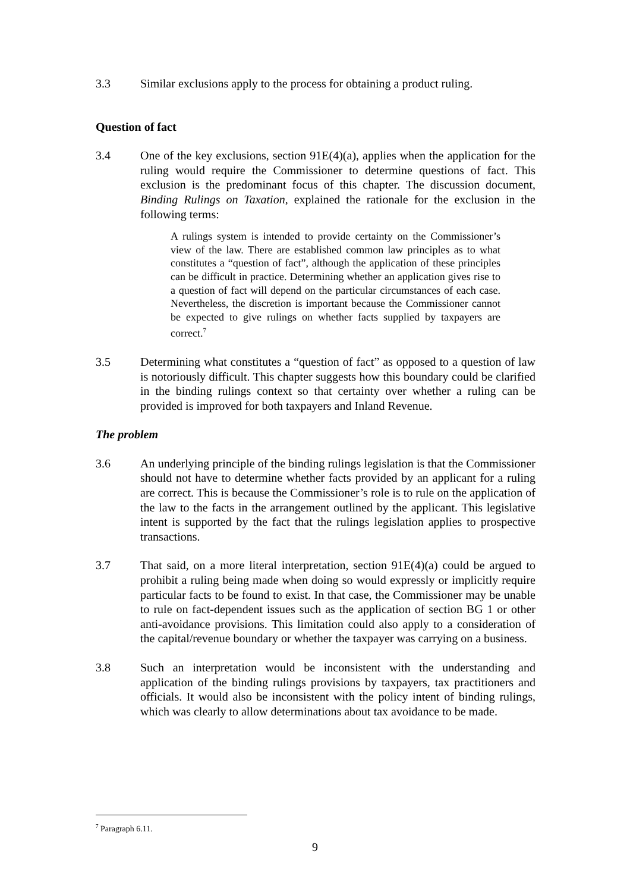3.3 Similar exclusions apply to the process for obtaining a product ruling.
Question of fact
3.4 One of the key exclusions, section 91E(4)(a), applies when the application for the ruling would require the Commissioner to determine questions of fact. This exclusion is the predominant focus of this chapter. The discussion document, Binding Rulings on Taxation, explained the rationale for the exclusion in the following terms:
A rulings system is intended to provide certainty on the Commissioner’s view of the law. There are established common law principles as to what constitutes a “question of fact”, although the application of these principles can be difficult in practice. Determining whether an application gives rise to a question of fact will depend on the particular circumstances of each case. Nevertheless, the discretion is important because the Commissioner cannot be expected to give rulings on whether facts supplied by taxpayers are correct.<sup>7</sup>
3.5 Determining what constitutes a “question of fact” as opposed to a question of law is notoriously difficult. This chapter suggests how this boundary could be clarified in the binding rulings context so that certainty over whether a ruling can be provided is improved for both taxpayers and Inland Revenue.
The problem
3.6 An underlying principle of the binding rulings legislation is that the Commissioner should not have to determine whether facts provided by an applicant for a ruling are correct. This is because the Commissioner’s role is to rule on the application of the law to the facts in the arrangement outlined by the applicant. This legislative intent is supported by the fact that the rulings legislation applies to prospective transactions.
3.7 That said, on a more literal interpretation, section 91E(4)(a) could be argued to prohibit a ruling being made when doing so would expressly or implicitly require particular facts to be found to exist. In that case, the Commissioner may be unable to rule on fact-dependent issues such as the application of section BG 1 or other anti-avoidance provisions. This limitation could also apply to a consideration of the capital/revenue boundary or whether the taxpayer was carrying on a business.
3.8 Such an interpretation would be inconsistent with the understanding and application of the binding rulings provisions by taxpayers, tax practitioners and officials. It would also be inconsistent with the policy intent of binding rulings, which was clearly to allow determinations about tax avoidance to be made.
<sup>7</sup> Paragraph 6.11.
9